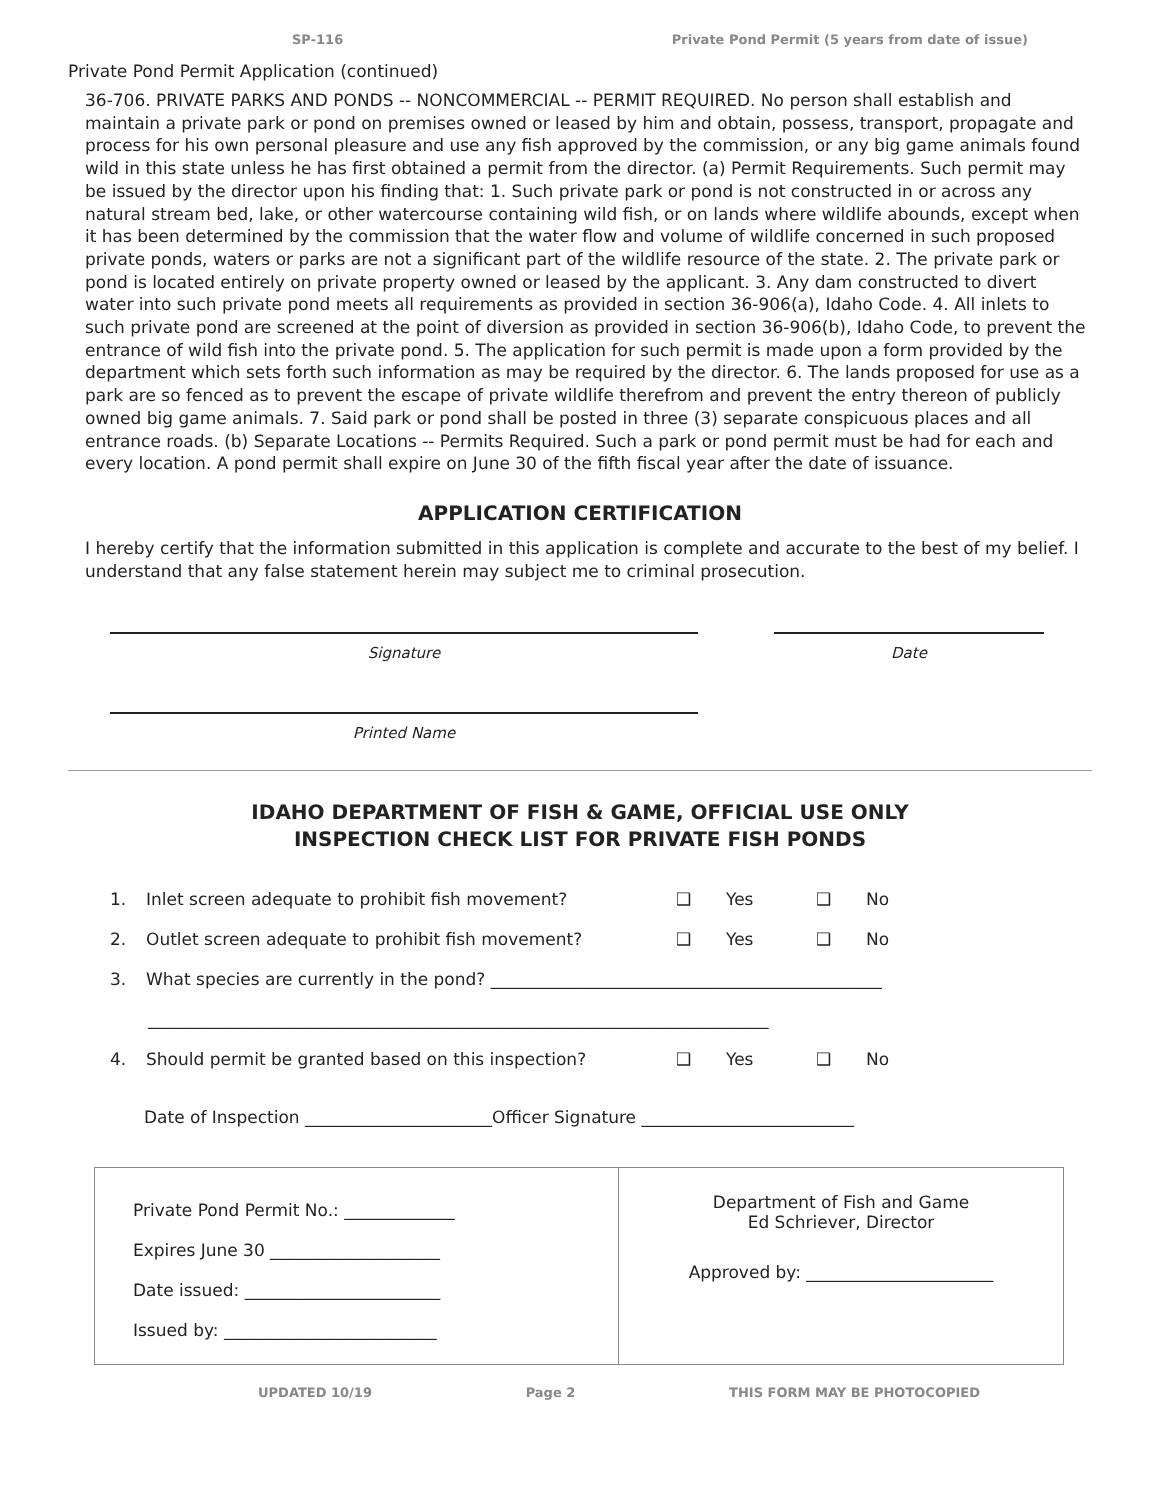SP-116 Private Pond Permit (5 years from date of issue)
Private Pond Permit Application (continued)
36-706. PRIVATE PARKS AND PONDS -- NONCOMMERCIAL -- PERMIT REQUIRED. No person shall establish and maintain a private park or pond on premises owned or leased by him and obtain, possess, transport, propagate and process for his own personal pleasure and use any fish approved by the commission, or any big game animals found wild in this state unless he has first obtained a permit from the director. (a) Permit Requirements. Such permit may be issued by the director upon his finding that: 1. Such private park or pond is not constructed in or across any natural stream bed, lake, or other watercourse containing wild fish, or on lands where wildlife abounds, except when it has been determined by the commission that the water flow and volume of wildlife concerned in such proposed private ponds, waters or parks are not a significant part of the wildlife resource of the state. 2. The private park or pond is located entirely on private property owned or leased by the applicant. 3. Any dam constructed to divert water into such private pond meets all requirements as provided in section 36-906(a), Idaho Code. 4. All inlets to such private pond are screened at the point of diversion as provided in section 36-906(b), Idaho Code, to prevent the entrance of wild fish into the private pond. 5. The application for such permit is made upon a form provided by the department which sets forth such information as may be required by the director. 6. The lands proposed for use as a park are so fenced as to prevent the escape of private wildlife therefrom and prevent the entry thereon of publicly owned big game animals. 7. Said park or pond shall be posted in three (3) separate conspicuous places and all entrance roads. (b) Separate Locations -- Permits Required. Such a park or pond permit must be had for each and every location. A pond permit shall expire on June 30 of the fifth fiscal year after the date of issuance.
APPLICATION CERTIFICATION
I hereby certify that the information submitted in this application is complete and accurate to the best of my belief. I understand that any false statement herein may subject me to criminal prosecution.
Signature Date
Printed Name
IDAHO DEPARTMENT OF FISH & GAME, OFFICIAL USE ONLY
INSPECTION CHECK LIST FOR PRIVATE FISH PONDS
1. Inlet screen adequate to prohibit fish movement? ❑ Yes ❑ No
2. Outlet screen adequate to prohibit fish movement? ❑ Yes ❑ No
3. What species are currently in the pond? ______________________________________________
_________________________________________________________________________
4. Should permit be granted based on this inspection? ❑ Yes ❑ No
Date of Inspection ______________________Officer Signature _________________________
Private Pond Permit No.: _____________
Expires June 30 ____________________
Date issued: _______________________
Issued by: _________________________
Department of Fish and Game
Ed Schriever, Director
Approved by: ______________________
UPDATED 10/19 Page 2 THIS FORM MAY BE PHOTOCOPIED